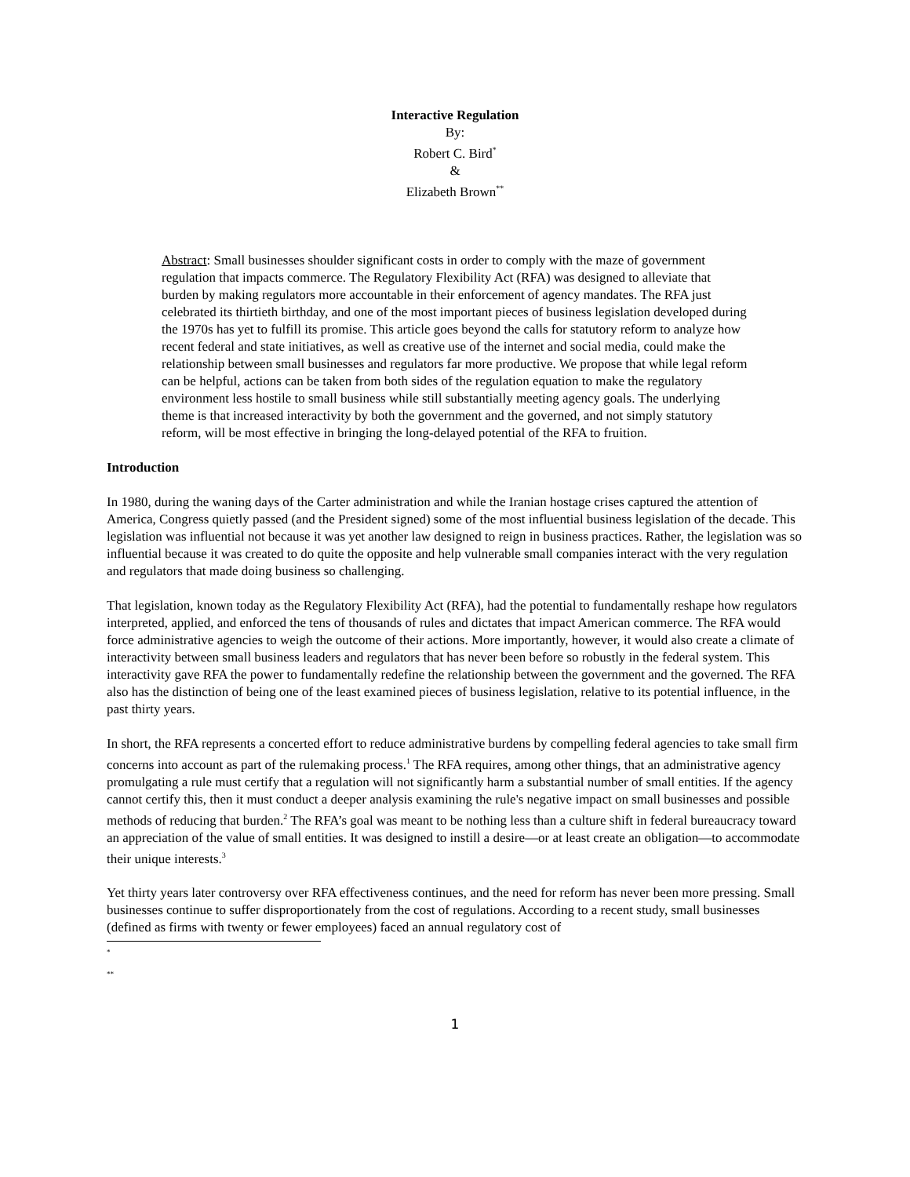Interactive Regulation
By:
Robert C. Bird<sup>*</sup>
&
Elizabeth Brown<sup>**</sup>
Abstract: Small businesses shoulder significant costs in order to comply with the maze of government regulation that impacts commerce. The Regulatory Flexibility Act (RFA) was designed to alleviate that burden by making regulators more accountable in their enforcement of agency mandates. The RFA just celebrated its thirtieth birthday, and one of the most important pieces of business legislation developed during the 1970s has yet to fulfill its promise. This article goes beyond the calls for statutory reform to analyze how recent federal and state initiatives, as well as creative use of the internet and social media, could make the relationship between small businesses and regulators far more productive. We propose that while legal reform can be helpful, actions can be taken from both sides of the regulation equation to make the regulatory environment less hostile to small business while still substantially meeting agency goals. The underlying theme is that increased interactivity by both the government and the governed, and not simply statutory reform, will be most effective in bringing the long-delayed potential of the RFA to fruition.
Introduction
In 1980, during the waning days of the Carter administration and while the Iranian hostage crises captured the attention of America, Congress quietly passed (and the President signed) some of the most influential business legislation of the decade. This legislation was influential not because it was yet another law designed to reign in business practices. Rather, the legislation was so influential because it was created to do quite the opposite and help vulnerable small companies interact with the very regulation and regulators that made doing business so challenging.
That legislation, known today as the Regulatory Flexibility Act (RFA), had the potential to fundamentally reshape how regulators interpreted, applied, and enforced the tens of thousands of rules and dictates that impact American commerce. The RFA would force administrative agencies to weigh the outcome of their actions. More importantly, however, it would also create a climate of interactivity between small business leaders and regulators that has never been before so robustly in the federal system. This interactivity gave RFA the power to fundamentally redefine the relationship between the government and the governed. The RFA also has the distinction of being one of the least examined pieces of business legislation, relative to its potential influence, in the past thirty years.
In short, the RFA represents a concerted effort to reduce administrative burdens by compelling federal agencies to take small firm concerns into account as part of the rulemaking process.<sup>1</sup> The RFA requires, among other things, that an administrative agency promulgating a rule must certify that a regulation will not significantly harm a substantial number of small entities. If the agency cannot certify this, then it must conduct a deeper analysis examining the rule's negative impact on small businesses and possible methods of reducing that burden.<sup>2</sup> The RFA’s goal was meant to be nothing less than a culture shift in federal bureaucracy toward an appreciation of the value of small entities. It was designed to instill a desire—or at least create an obligation—to accommodate their unique interests.<sup>3</sup>
Yet thirty years later controversy over RFA effectiveness continues, and the need for reform has never been more pressing. Small businesses continue to suffer disproportionately from the cost of regulations. According to a recent study, small businesses (defined as firms with twenty or fewer employees) faced an annual regulatory cost of
<sup>*</sup>
<sup>**</sup>
1